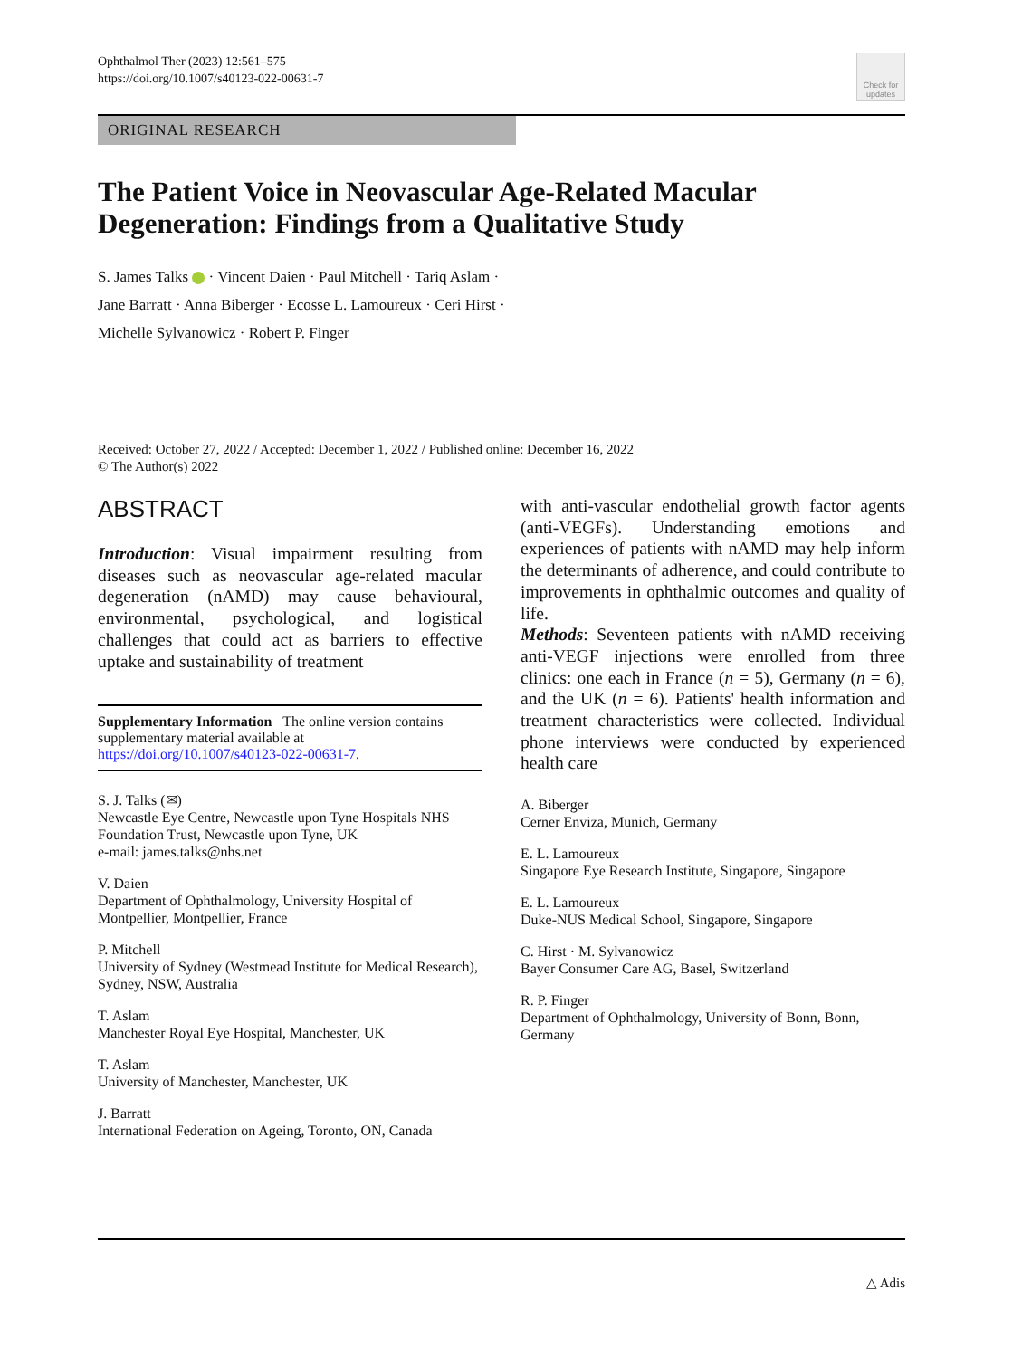Ophthalmol Ther (2023) 12:561–575
https://doi.org/10.1007/s40123-022-00631-7
Check for updates
ORIGINAL RESEARCH
The Patient Voice in Neovascular Age-Related Macular Degeneration: Findings from a Qualitative Study
S. James Talks · Vincent Daien · Paul Mitchell · Tariq Aslam ·
Jane Barratt · Anna Biberger · Ecosse L. Lamoureux · Ceri Hirst ·
Michelle Sylvanowicz · Robert P. Finger
Received: October 27, 2022 / Accepted: December 1, 2022 / Published online: December 16, 2022
© The Author(s) 2022
ABSTRACT
Introduction: Visual impairment resulting from diseases such as neovascular age-related macular degeneration (nAMD) may cause behavioural, environmental, psychological, and logistical challenges that could act as barriers to effective uptake and sustainability of treatment
Supplementary Information The online version contains supplementary material available at https://doi.org/10.1007/s40123-022-00631-7.
S. J. Talks (✉)
Newcastle Eye Centre, Newcastle upon Tyne Hospitals NHS Foundation Trust, Newcastle upon Tyne, UK
e-mail: james.talks@nhs.net
V. Daien
Department of Ophthalmology, University Hospital of Montpellier, Montpellier, France
P. Mitchell
University of Sydney (Westmead Institute for Medical Research), Sydney, NSW, Australia
T. Aslam
Manchester Royal Eye Hospital, Manchester, UK
T. Aslam
University of Manchester, Manchester, UK
J. Barratt
International Federation on Ageing, Toronto, ON, Canada
with anti-vascular endothelial growth factor agents (anti-VEGFs). Understanding emotions and experiences of patients with nAMD may help inform the determinants of adherence, and could contribute to improvements in ophthalmic outcomes and quality of life.
Methods: Seventeen patients with nAMD receiving anti-VEGF injections were enrolled from three clinics: one each in France (n = 5), Germany (n = 6), and the UK (n = 6). Patients' health information and treatment characteristics were collected. Individual phone interviews were conducted by experienced health care
A. Biberger
Cerner Enviza, Munich, Germany
E. L. Lamoureux
Singapore Eye Research Institute, Singapore, Singapore
E. L. Lamoureux
Duke-NUS Medical School, Singapore, Singapore
C. Hirst · M. Sylvanowicz
Bayer Consumer Care AG, Basel, Switzerland
R. P. Finger
Department of Ophthalmology, University of Bonn, Bonn, Germany
△ Adis